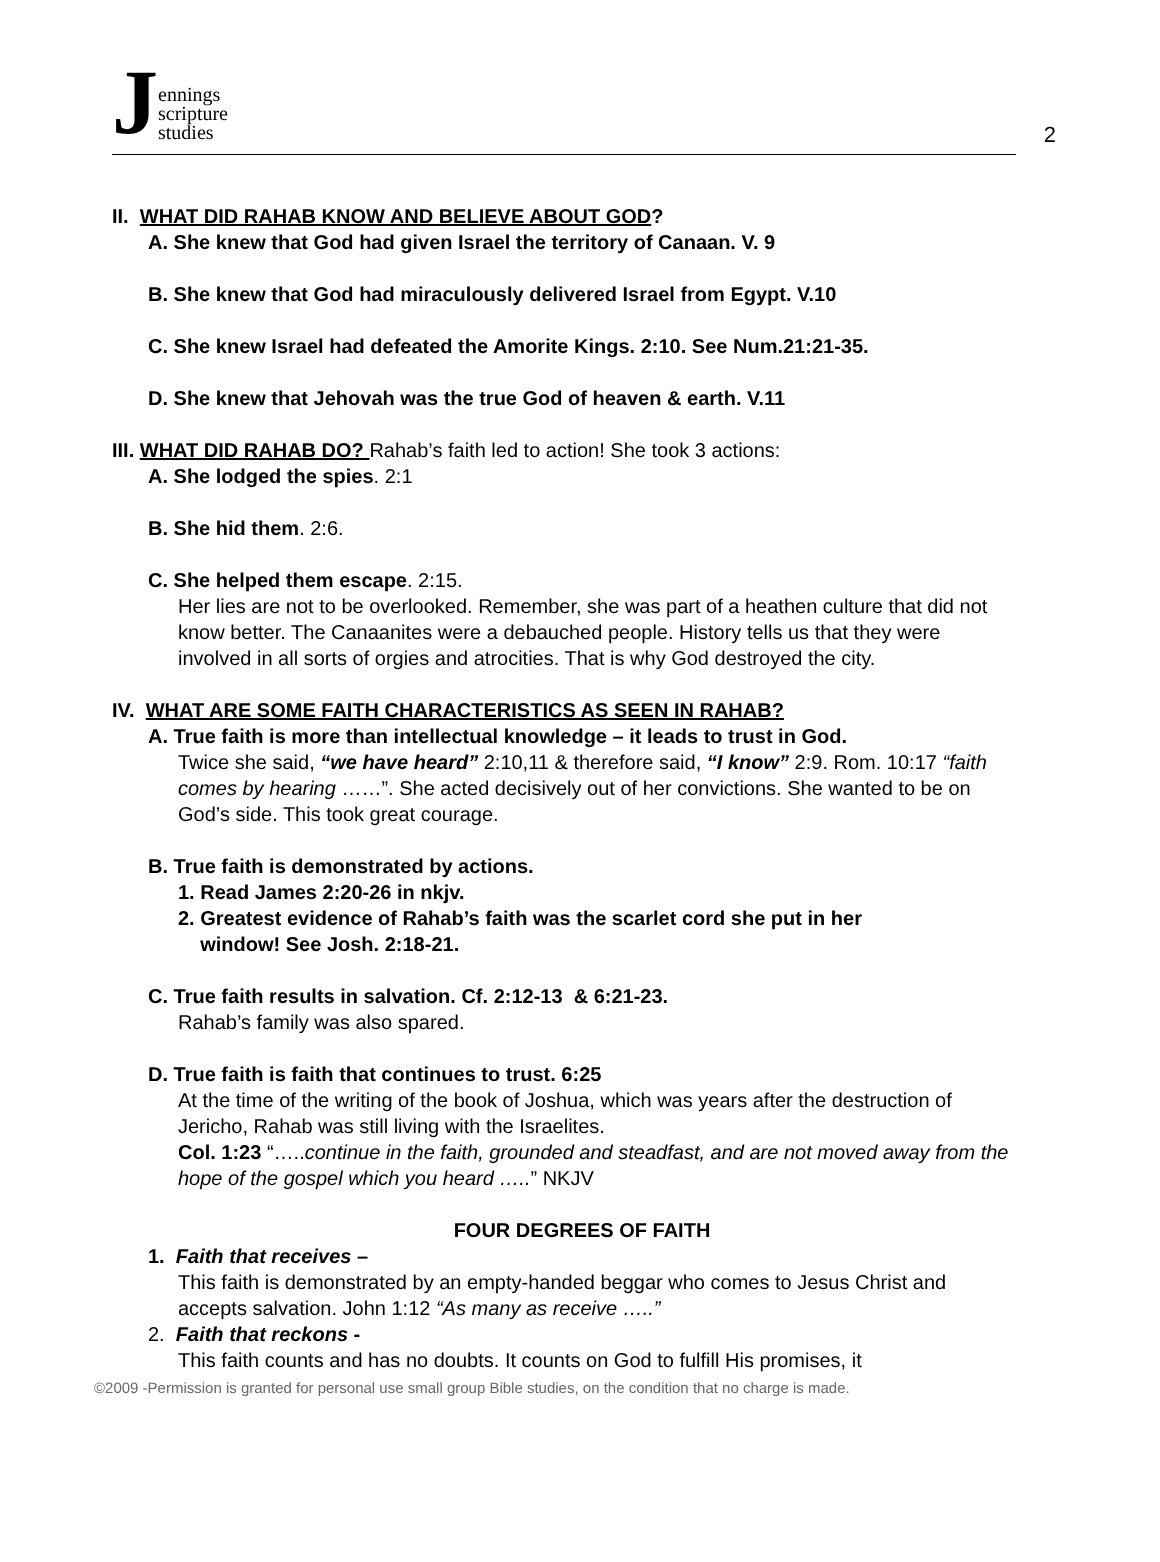Jennings
scripture
studies
2
II. WHAT DID RAHAB KNOW AND BELIEVE ABOUT GOD?
A. She knew that God had given Israel the territory of Canaan. V. 9
B. She knew that God had miraculously delivered Israel from Egypt. V.10
C. She knew Israel had defeated the Amorite Kings. 2:10. See Num.21:21-35.
D. She knew that Jehovah was the true God of heaven & earth. V.11
III. WHAT DID RAHAB DO? Rahab’s faith led to action! She took 3 actions:
A. She lodged the spies. 2:1
B. She hid them. 2:6.
C. She helped them escape. 2:15.
Her lies are not to be overlooked. Remember, she was part of a heathen culture that did not know better. The Canaanites were a debauched people. History tells us that they were involved in all sorts of orgies and atrocities. That is why God destroyed the city.
IV. WHAT ARE SOME FAITH CHARACTERISTICS AS SEEN IN RAHAB?
A. True faith is more than intellectual knowledge – it leads to trust in God.
Twice she said, “we have heard” 2:10,11 & therefore said, “I know” 2:9. Rom. 10:17 “faith comes by hearing ……”. She acted decisively out of her convictions. She wanted to be on God’s side. This took great courage.
B. True faith is demonstrated by actions.
1. Read James 2:20-26 in nkjv.
2. Greatest evidence of Rahab’s faith was the scarlet cord she put in her
window! See Josh. 2:18-21.
C. True faith results in salvation. Cf. 2:12-13 & 6:21-23.
Rahab’s family was also spared.
D. True faith is faith that continues to trust. 6:25
At the time of the writing of the book of Joshua, which was years after the destruction of Jericho, Rahab was still living with the Israelites.
Col. 1:23 “…..continue in the faith, grounded and steadfast, and are not moved away from the hope of the gospel which you heard …..” NKJV
FOUR DEGREES OF FAITH
1. Faith that receives –
This faith is demonstrated by an empty-handed beggar who comes to Jesus Christ and accepts salvation. John 1:12 “As many as receive …..”
2. Faith that reckons -
This faith counts and has no doubts. It counts on God to fulfill His promises, it
©2009 -Permission is granted for personal use small group Bible studies, on the condition that no charge is made.